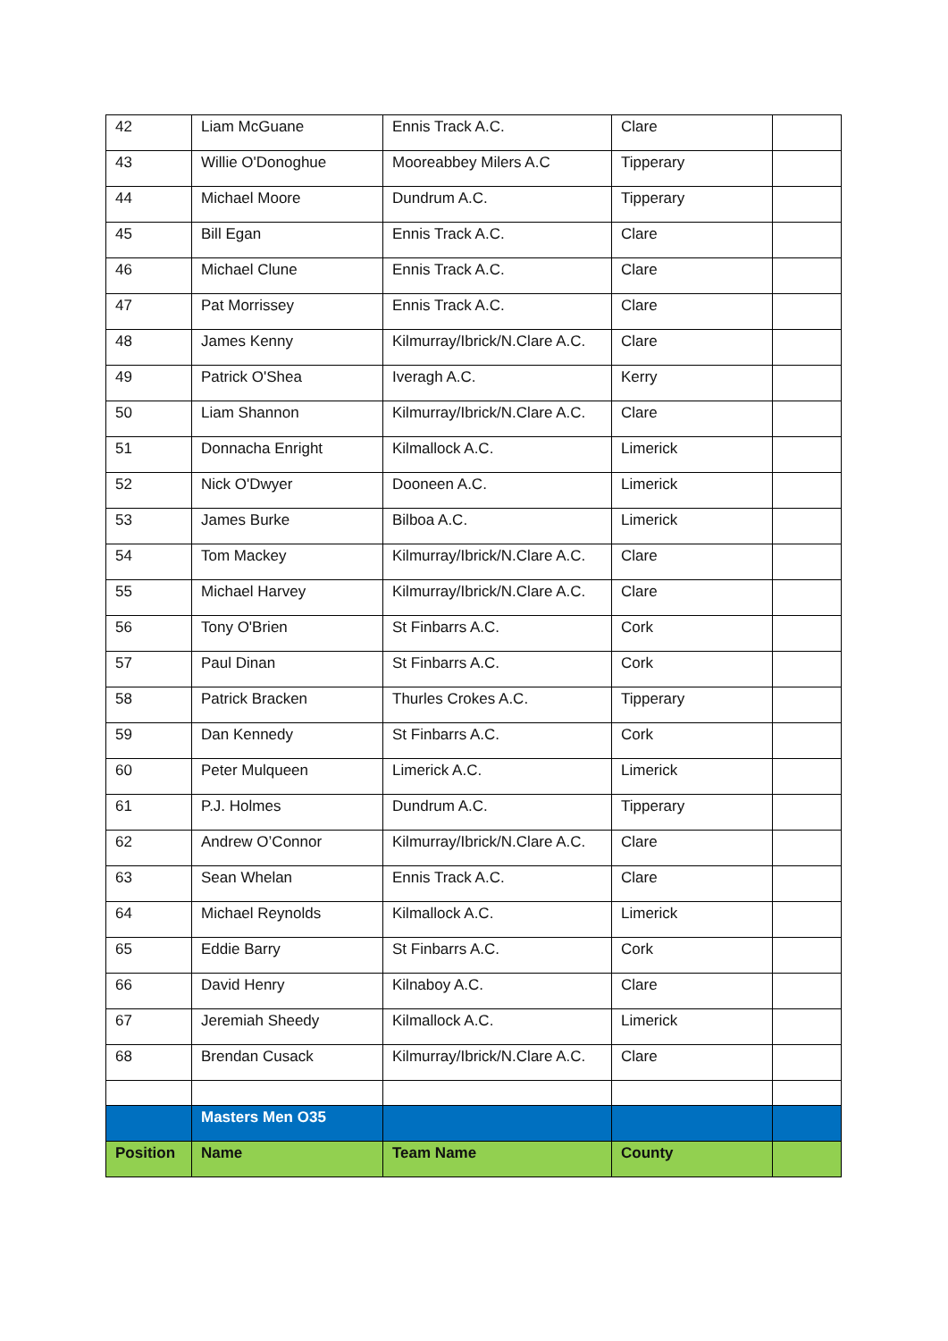| 42 | Liam McGuane | Ennis Track A.C. | Clare | |
| 43 | Willie O'Donoghue | Mooreabbey Milers A.C | Tipperary | |
| 44 | Michael Moore | Dundrum A.C. | Tipperary | |
| 45 | Bill Egan | Ennis Track A.C. | Clare | |
| 46 | Michael Clune | Ennis Track A.C. | Clare | |
| 47 | Pat Morrissey | Ennis Track A.C. | Clare | |
| 48 | James Kenny | Kilmurray/Ibrick/N.Clare A.C. | Clare | |
| 49 | Patrick O'Shea | Iveragh A.C. | Kerry | |
| 50 | Liam Shannon | Kilmurray/Ibrick/N.Clare A.C. | Clare | |
| 51 | Donnacha Enright | Kilmallock A.C. | Limerick | |
| 52 | Nick O'Dwyer | Dooneen A.C. | Limerick | |
| 53 | James Burke | Bilboa A.C. | Limerick | |
| 54 | Tom Mackey | Kilmurray/Ibrick/N.Clare A.C. | Clare | |
| 55 | Michael Harvey | Kilmurray/Ibrick/N.Clare A.C. | Clare | |
| 56 | Tony O'Brien | St Finbarrs A.C. | Cork | |
| 57 | Paul Dinan | St Finbarrs A.C. | Cork | |
| 58 | Patrick Bracken | Thurles Crokes A.C. | Tipperary | |
| 59 | Dan Kennedy | St Finbarrs A.C. | Cork | |
| 60 | Peter Mulqueen | Limerick A.C. | Limerick | |
| 61 | P.J. Holmes | Dundrum A.C. | Tipperary | |
| 62 | Andrew O’Connor | Kilmurray/Ibrick/N.Clare A.C. | Clare | |
| 63 | Sean Whelan | Ennis Track A.C. | Clare | |
| 64 | Michael Reynolds | Kilmallock A.C. | Limerick | |
| 65 | Eddie Barry | St Finbarrs A.C. | Cork | |
| 66 | David Henry | Kilnaboy A.C. | Clare | |
| 67 | Jeremiah Sheedy | Kilmallock A.C. | Limerick | |
| 68 | Brendan Cusack | Kilmurray/Ibrick/N.Clare A.C. | Clare | |
| | Masters Men O35 | | | |
| Position | Name | Team Name | County | |